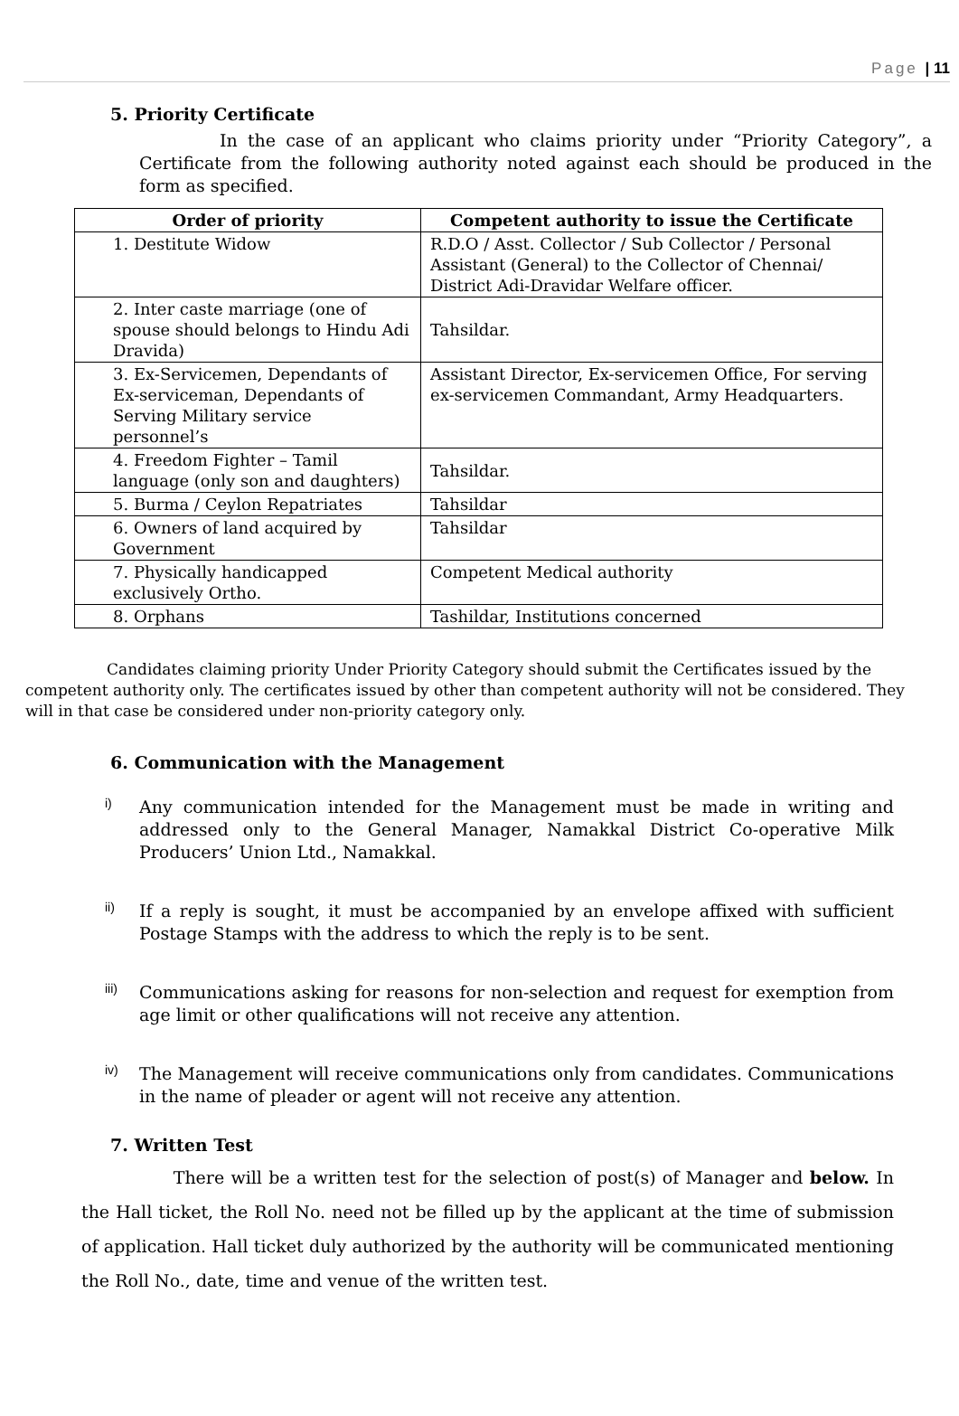Page | 11
5. Priority Certificate
In the case of an applicant who claims priority under “Priority Category”, a Certificate from the following authority noted against each should be produced in the form as specified.
| Order of priority | Competent authority to issue the Certificate |
| --- | --- |
| 1. Destitute Widow | R.D.O / Asst. Collector / Sub Collector / Personal Assistant (General) to the Collector of Chennai/ District Adi-Dravidar Welfare officer. |
| 2. Inter caste marriage (one of spouse should belongs to Hindu Adi Dravida) | Tahsildar. |
| 3. Ex-Servicemen, Dependants of Ex-serviceman, Dependants of Serving Military service personnel’s | Assistant Director, Ex-servicemen Office, For serving ex-servicemen Commandant, Army Headquarters. |
| 4. Freedom Fighter – Tamil language (only son and daughters) | Tahsildar. |
| 5. Burma / Ceylon Repatriates | Tahsildar |
| 6. Owners of land acquired by Government | Tahsildar |
| 7. Physically handicapped exclusively Ortho. | Competent Medical authority |
| 8. Orphans | Tashildar, Institutions concerned |
Candidates claiming priority Under Priority Category should submit the Certificates issued by the competent authority only. The certificates issued by other than competent authority will not be considered. They will in that case be considered under non-priority category only.
6. Communication with the Management
i)
Any communication intended for the Management must be made in writing and addressed only to the General Manager, Namakkal District Co-operative Milk Producers’ Union Ltd., Namakkal.
ii)
If a reply is sought, it must be accompanied by an envelope affixed with sufficient Postage Stamps with the address to which the reply is to be sent.
iii)
Communications asking for reasons for non-selection and request for exemption from age limit or other qualifications will not receive any attention.
iv)
The Management will receive communications only from candidates. Communications in the name of pleader or agent will not receive any attention.
7. Written Test
There will be a written test for the selection of post(s) of Manager and below. In the Hall ticket, the Roll No. need not be filled up by the applicant at the time of submission of application. Hall ticket duly authorized by the authority will be communicated mentioning the Roll No., date, time and venue of the written test.